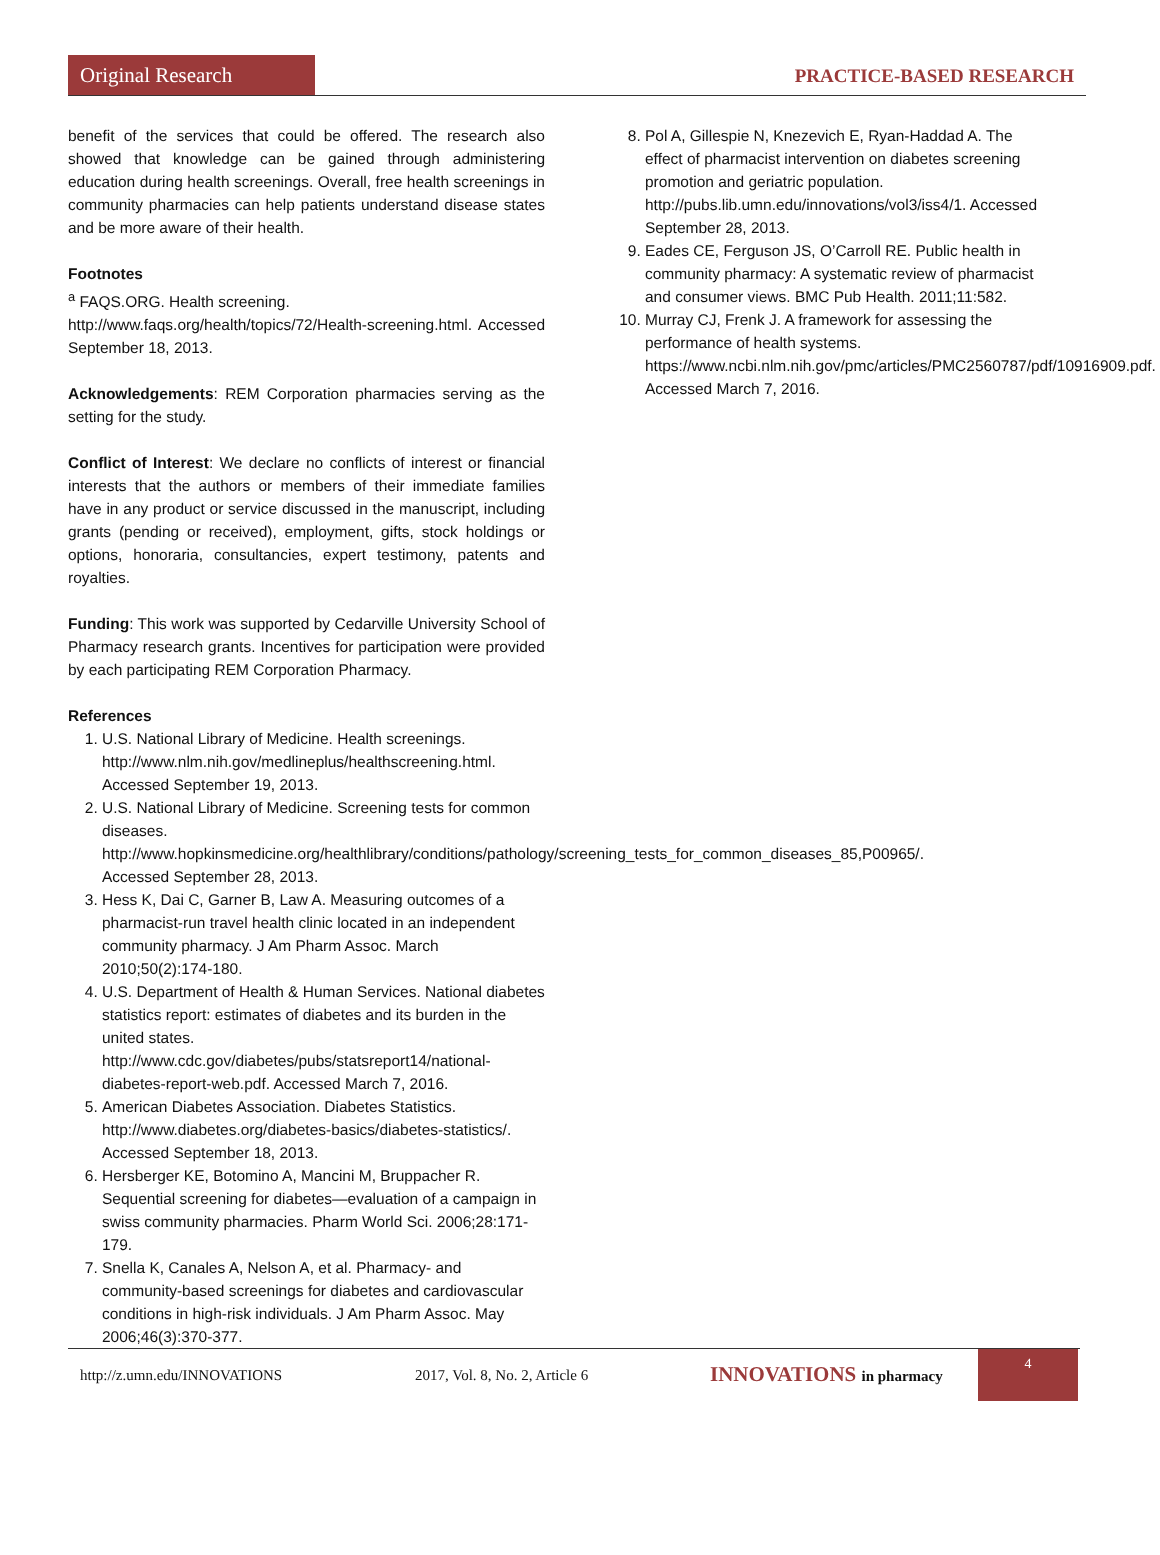Original Research
PRACTICE-BASED RESEARCH
benefit of the services that could be offered. The research also showed that knowledge can be gained through administering education during health screenings. Overall, free health screenings in community pharmacies can help patients understand disease states and be more aware of their health.
Footnotes
<sup>a</sup> FAQS.ORG. Health screening.
http://www.faqs.org/health/topics/72/Health-screening.html. Accessed September 18, 2013.
Acknowledgements: REM Corporation pharmacies serving as the setting for the study.
Conflict of Interest: We declare no conflicts of interest or financial interests that the authors or members of their immediate families have in any product or service discussed in the manuscript, including grants (pending or received), employment, gifts, stock holdings or options, honoraria, consultancies, expert testimony, patents and royalties.
Funding: This work was supported by Cedarville University School of Pharmacy research grants. Incentives for participation were provided by each participating REM Corporation Pharmacy.
References
1. U.S. National Library of Medicine. Health screenings. http://www.nlm.nih.gov/medlineplus/healthscreening.html. Accessed September 19, 2013.
2. U.S. National Library of Medicine. Screening tests for common diseases. http://www.hopkinsmedicine.org/healthlibrary/conditions/pathology/screening_tests_for_common_diseases_85,P00965/. Accessed September 28, 2013.
3. Hess K, Dai C, Garner B, Law A. Measuring outcomes of a pharmacist-run travel health clinic located in an independent community pharmacy. J Am Pharm Assoc. March 2010;50(2):174-180.
4. U.S. Department of Health & Human Services. National diabetes statistics report: estimates of diabetes and its burden in the united states. http://www.cdc.gov/diabetes/pubs/statsreport14/national-diabetes-report-web.pdf. Accessed March 7, 2016.
5. American Diabetes Association. Diabetes Statistics. http://www.diabetes.org/diabetes-basics/diabetes-statistics/. Accessed September 18, 2013.
6. Hersberger KE, Botomino A, Mancini M, Bruppacher R. Sequential screening for diabetes—evaluation of a campaign in swiss community pharmacies. Pharm World Sci. 2006;28:171-179.
7. Snella K, Canales A, Nelson A, et al. Pharmacy- and community-based screenings for diabetes and cardiovascular conditions in high-risk individuals. J Am Pharm Assoc. May 2006;46(3):370-377.
8. Pol A, Gillespie N, Knezevich E, Ryan-Haddad A. The effect of pharmacist intervention on diabetes screening promotion and geriatric population. http://pubs.lib.umn.edu/innovations/vol3/iss4/1. Accessed September 28, 2013.
9. Eades CE, Ferguson JS, O’Carroll RE. Public health in community pharmacy: A systematic review of pharmacist and consumer views. BMC Pub Health. 2011;11:582.
10. Murray CJ, Frenk J. A framework for assessing the performance of health systems. https://www.ncbi.nlm.nih.gov/pmc/articles/PMC2560787/pdf/10916909.pdf. Accessed March 7, 2016.
http://z.umn.edu/INNOVATIONS 2017, Vol. 8, No. 2, Article 6 INNOVATIONS in pharmacy 4